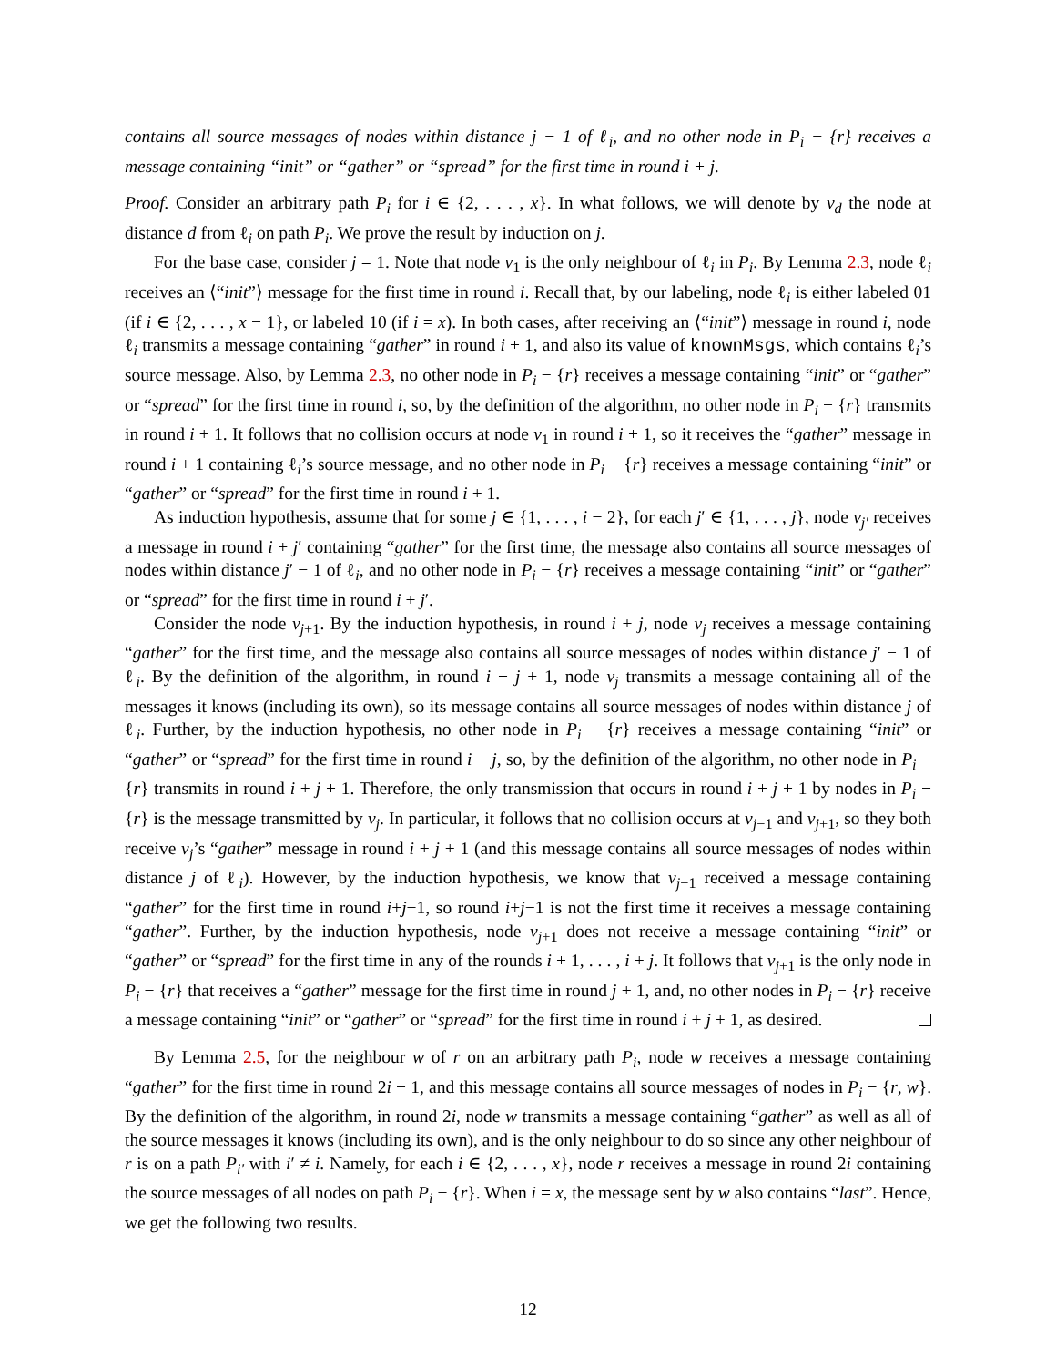contains all source messages of nodes within distance j − 1 of ℓ<sub>i</sub>, and no other node in P<sub>i</sub> − {r} receives a message containing “init” or “gather” or “spread” for the first time in round i + j.
Proof. Consider an arbitrary path P<sub>i</sub> for i ∈ {2, . . . , x}. In what follows, we will denote by v<sub>d</sub> the node at distance d from ℓ<sub>i</sub> on path P<sub>i</sub>. We prove the result by induction on j.
For the base case, consider j = 1. Note that node v<sub>1</sub> is the only neighbour of ℓ<sub>i</sub> in P<sub>i</sub>. By Lemma 2.3, node ℓ<sub>i</sub> receives an ⟨“init”⟩ message for the first time in round i. Recall that, by our labeling, node ℓ<sub>i</sub> is either labeled 01 (if i ∈ {2, . . . , x − 1}, or labeled 10 (if i = x). In both cases, after receiving an ⟨“init”⟩ message in round i, node ℓ<sub>i</sub> transmits a message containing “gather” in round i + 1, and also its value of knownMsgs, which contains ℓ<sub>i</sub>’s source message. Also, by Lemma 2.3, no other node in P<sub>i</sub> − {r} receives a message containing “init” or “gather” or “spread” for the first time in round i, so, by the definition of the algorithm, no other node in P<sub>i</sub> − {r} transmits in round i + 1. It follows that no collision occurs at node v<sub>1</sub> in round i + 1, so it receives the “gather” message in round i + 1 containing ℓ<sub>i</sub>’s source message, and no other node in P<sub>i</sub> − {r} receives a message containing “init” or “gather” or “spread” for the first time in round i + 1.
As induction hypothesis, assume that for some j ∈ {1, . . . , i − 2}, for each j′ ∈ {1, . . . , j}, node v<sub>j′</sub> receives a message in round i + j′ containing “gather” for the first time, the message also contains all source messages of nodes within distance j′ − 1 of ℓ<sub>i</sub>, and no other node in P<sub>i</sub> − {r} receives a message containing “init” or “gather” or “spread” for the first time in round i + j′.
Consider the node v<sub>j+1</sub>. By the induction hypothesis, in round i + j, node v<sub>j</sub> receives a message containing “gather” for the first time, and the message also contains all source messages of nodes within distance j′ − 1 of ℓ<sub>i</sub>. By the definition of the algorithm, in round i + j + 1, node v<sub>j</sub> transmits a message containing all of the messages it knows (including its own), so its message contains all source messages of nodes within distance j of ℓ<sub>i</sub>. Further, by the induction hypothesis, no other node in P<sub>i</sub> − {r} receives a message containing “init” or “gather” or “spread” for the first time in round i + j, so, by the definition of the algorithm, no other node in P<sub>i</sub> − {r} transmits in round i + j + 1. Therefore, the only transmission that occurs in round i + j + 1 by nodes in P<sub>i</sub> − {r} is the message transmitted by v<sub>j</sub>. In particular, it follows that no collision occurs at v<sub>j−1</sub> and v<sub>j+1</sub>, so they both receive v<sub>j</sub>’s “gather” message in round i + j + 1 (and this message contains all source messages of nodes within distance j of ℓ<sub>i</sub>). However, by the induction hypothesis, we know that v<sub>j−1</sub> received a message containing “gather” for the first time in round i+j−1, so round i+j−1 is not the first time it receives a message containing “gather”. Further, by the induction hypothesis, node v<sub>j+1</sub> does not receive a message containing “init” or “gather” or “spread” for the first time in any of the rounds i + 1, . . . , i + j. It follows that v<sub>j+1</sub> is the only node in P<sub>i</sub> − {r} that receives a “gather” message for the first time in round j + 1, and, no other nodes in P<sub>i</sub> − {r} receive a message containing “init” or “gather” or “spread” for the first time in round i + j + 1, as desired.
By Lemma 2.5, for the neighbour w of r on an arbitrary path P<sub>i</sub>, node w receives a message containing “gather” for the first time in round 2i − 1, and this message contains all source messages of nodes in P<sub>i</sub> − {r, w}. By the definition of the algorithm, in round 2i, node w transmits a message containing “gather” as well as all of the source messages it knows (including its own), and is the only neighbour to do so since any other neighbour of r is on a path P<sub>i′</sub> with i′ ≠ i. Namely, for each i ∈ {2, . . . , x}, node r receives a message in round 2i containing the source messages of all nodes on path P<sub>i</sub> − {r}. When i = x, the message sent by w also contains “last”. Hence, we get the following two results.
12